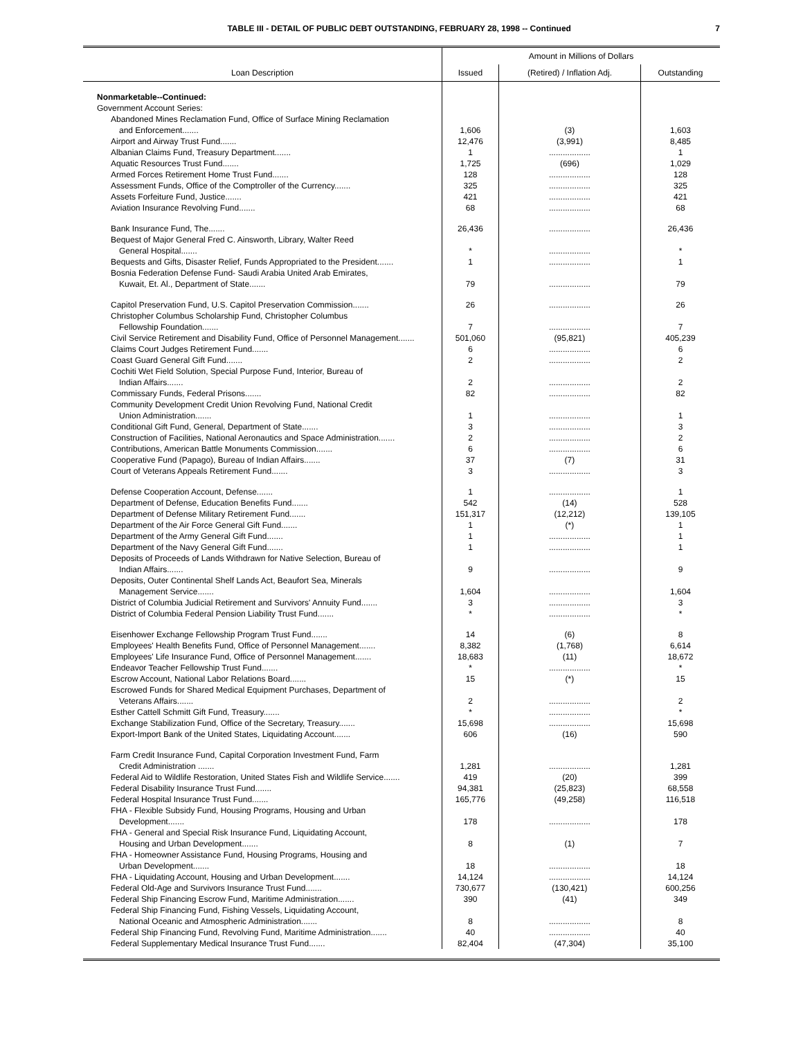TABLE III - DETAIL OF PUBLIC DEBT OUTSTANDING, FEBRUARY 28, 1998 -- Continued 7
| Loan Description | Amount in Millions of Dollars | | |
| --- | --- | --- | --- |
| | Issued | (Retired) / Inflation Adj. | Outstanding |
| Nonmarketable--Continued: | | | |
| Government Account Series: | | | |
| Abandoned Mines Reclamation Fund, Office of Surface Mining Reclamation | | | |
| and Enforcement....... | 1,606 | (3) | 1,603 |
| Airport and Airway Trust Fund....... | 12,476 | (3,991) | 8,485 |
| Albanian Claims Fund, Treasury Department....... | 1 | .................. | 1 |
| Aquatic Resources Trust Fund....... | 1,725 | (696) | 1,029 |
| Armed Forces Retirement Home Trust Fund....... | 128 | .................. | 128 |
| Assessment Funds, Office of the Comptroller of the Currency....... | 325 | .................. | 325 |
| Assets Forfeiture Fund, Justice....... | 421 | .................. | 421 |
| Aviation Insurance Revolving Fund....... | 68 | .................. | 68 |
| Bank Insurance Fund, The....... | 26,436 | .................. | 26,436 |
| Bequest of Major General Fred C. Ainsworth, Library, Walter Reed | | | |
| General Hospital....... | * | .................. | * |
| Bequests and Gifts, Disaster Relief, Funds Appropriated to the President....... | 1 | .................. | 1 |
| Bosnia Federation Defense Fund- Saudi Arabia United Arab Emirates, | | | |
| Kuwait, Et. Al., Department of State....... | 79 | .................. | 79 |
| Capitol Preservation Fund, U.S. Capitol Preservation Commission....... | 26 | .................. | 26 |
| Christopher Columbus Scholarship Fund, Christopher Columbus | | | |
| Fellowship Foundation....... | 7 | .................. | 7 |
| Civil Service Retirement and Disability Fund, Office of Personnel Management....... | 501,060 | (95,821) | 405,239 |
| Claims Court Judges Retirement Fund....... | 6 | .................. | 6 |
| Coast Guard General Gift Fund....... | 2 | .................. | 2 |
| Cochiti Wet Field Solution, Special Purpose Fund, Interior, Bureau of | | | |
| Indian Affairs....... | 2 | .................. | 2 |
| Commissary Funds, Federal Prisons....... | 82 | .................. | 82 |
| Community Development Credit Union Revolving Fund, National Credit | | | |
| Union Administration....... | 1 | .................. | 1 |
| Conditional Gift Fund, General, Department of State....... | 3 | .................. | 3 |
| Construction of Facilities, National Aeronautics and Space Administration....... | 2 | .................. | 2 |
| Contributions, American Battle Monuments Commission....... | 6 | .................. | 6 |
| Cooperative Fund (Papago), Bureau of Indian Affairs....... | 37 | (7) | 31 |
| Court of Veterans Appeals Retirement Fund....... | 3 | .................. | 3 |
| Defense Cooperation Account, Defense....... | 1 | .................. | 1 |
| Department of Defense, Education Benefits Fund....... | 542 | (14) | 528 |
| Department of Defense Military Retirement Fund....... | 151,317 | (12,212) | 139,105 |
| Department of the Air Force General Gift Fund....... | 1 | (*) | 1 |
| Department of the Army General Gift Fund....... | 1 | .................. | 1 |
| Department of the Navy General Gift Fund....... | 1 | .................. | 1 |
| Deposits of Proceeds of Lands Withdrawn for Native Selection, Bureau of | | | |
| Indian Affairs....... | 9 | .................. | 9 |
| Deposits, Outer Continental Shelf Lands Act, Beaufort Sea, Minerals | | | |
| Management Service....... | 1,604 | .................. | 1,604 |
| District of Columbia Judicial Retirement and Survivors' Annuity Fund....... | 3 | .................. | 3 |
| District of Columbia Federal Pension Liability Trust Fund....... | * | .................. | * |
| Eisenhower Exchange Fellowship Program Trust Fund....... | 14 | (6) | 8 |
| Employees' Health Benefits Fund, Office of Personnel Management....... | 8,382 | (1,768) | 6,614 |
| Employees' Life Insurance Fund, Office of Personnel Management....... | 18,683 | (11) | 18,672 |
| Endeavor Teacher Fellowship Trust Fund....... | * | .................. | * |
| Escrow Account, National Labor Relations Board....... | 15 | (*) | 15 |
| Escrowed Funds for Shared Medical Equipment Purchases, Department of | | | |
| Veterans Affairs....... | 2 | .................. | 2 |
| Esther Cattell Schmitt Gift Fund, Treasury....... | * | .................. | * |
| Exchange Stabilization Fund, Office of the Secretary, Treasury....... | 15,698 | .................. | 15,698 |
| Export-Import Bank of the United States, Liquidating Account....... | 606 | (16) | 590 |
| Farm Credit Insurance Fund, Capital Corporation Investment Fund, Farm | | | |
| Credit Administration ....... | 1,281 | .................. | 1,281 |
| Federal Aid to Wildlife Restoration, United States Fish and Wildlife Service....... | 419 | (20) | 399 |
| Federal Disability Insurance Trust Fund....... | 94,381 | (25,823) | 68,558 |
| Federal Hospital Insurance Trust Fund....... | 165,776 | (49,258) | 116,518 |
| FHA - Flexible Subsidy Fund, Housing Programs, Housing and Urban | | | |
| Development....... | 178 | .................. | 178 |
| FHA - General and Special Risk Insurance Fund, Liquidating Account, | | | |
| Housing and Urban Development....... | 8 | (1) | 7 |
| FHA - Homeowner Assistance Fund, Housing Programs, Housing and | | | |
| Urban Development....... | 18 | .................. | 18 |
| FHA - Liquidating Account, Housing and Urban Development....... | 14,124 | .................. | 14,124 |
| Federal Old-Age and Survivors Insurance Trust Fund....... | 730,677 | (130,421) | 600,256 |
| Federal Ship Financing Escrow Fund, Maritime Administration....... | 390 | (41) | 349 |
| Federal Ship Financing Fund, Fishing Vessels, Liquidating Account, | | | |
| National Oceanic and Atmospheric Administration....... | 8 | .................. | 8 |
| Federal Ship Financing Fund, Revolving Fund, Maritime Administration....... | 40 | .................. | 40 |
| Federal Supplementary Medical Insurance Trust Fund....... | 82,404 | (47,304) | 35,100 |